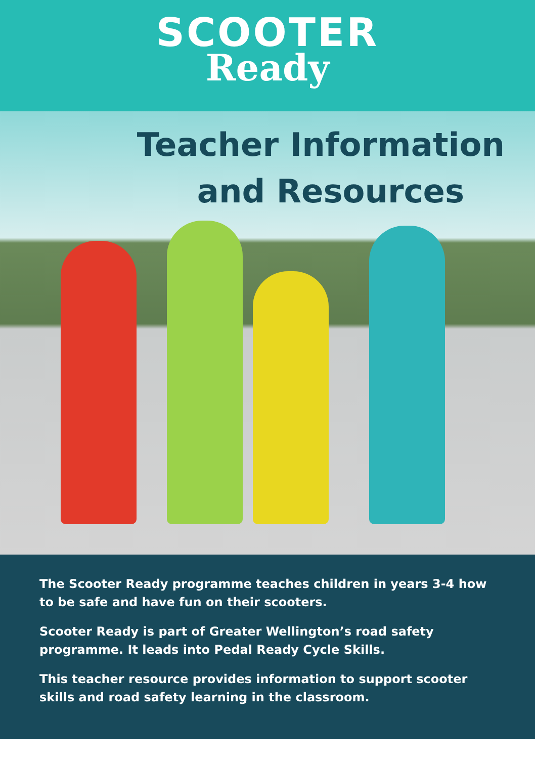SCOOTER
Ready
Teacher Information
and Resources
The Scooter Ready programme teaches children in years 3-4 how to be safe and have fun on their scooters.
Scooter Ready is part of Greater Wellington’s road safety programme. It leads into Pedal Ready Cycle Skills.
This teacher resource provides information to support scooter skills and road safety learning in the classroom.